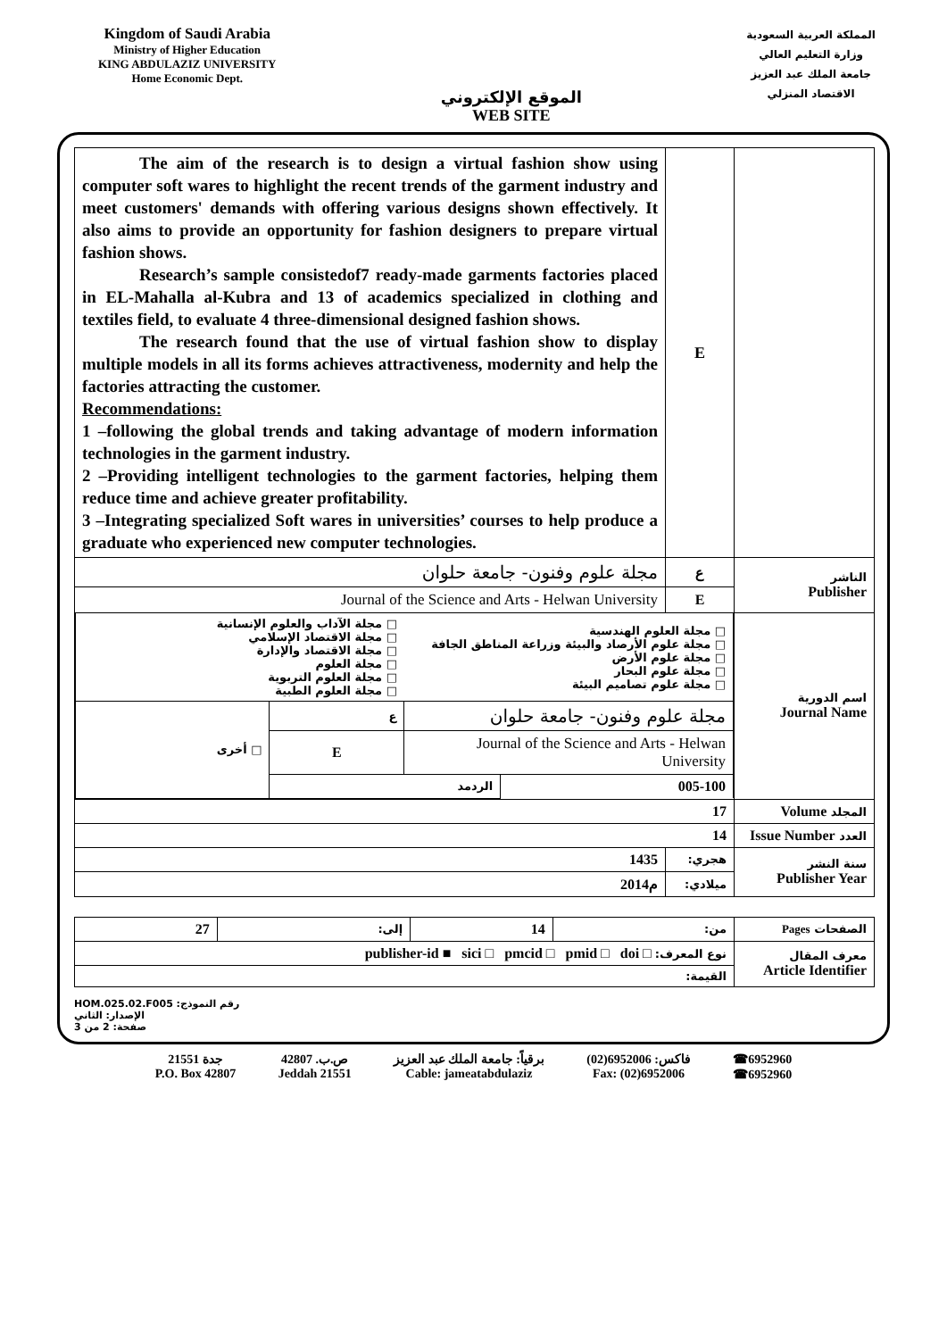Kingdom of Saudi Arabia
Ministry of Higher Education
KING ABDULAZIZ UNIVERSITY
Home Economic Dept.
الموقع الإلكتروني
WEB SITE
المملكة العربية السعودية
وزارة التعليم العالي
جامعة الملك عبد العزيز
الاقتصاد المنزلي
| The aim of the research is to design a virtual fashion show using computer soft wares to highlight the recent trends of the garment industry and meet customers' demands with offering various designs shown effectively. It also aims to provide an opportunity for fashion designers to prepare virtual fashion shows. Research’s sample consistedof7 ready-made garments factories placed in EL-Mahalla al-Kubra and 13 of academics specialized in clothing and textiles field, to evaluate 4 three-dimensional designed fashion shows. The research found that the use of virtual fashion show to display multiple models in all its forms achieves attractiveness, modernity and help the factories attracting the customer. Recommendations: 1 –following the global trends and taking advantage of modern information technologies in the garment industry. 2 –Providing intelligent technologies to the garment factories, helping them reduce time and achieve greater profitability. 3 –Integrating specialized Soft wares in universities’ courses to help produce a graduate who experienced new computer technologies. | E | |
| مجلة علوم وفنون- جامعة حلوان | ع | الناشر Publisher |
| Journal of the Science and Arts - Helwan University | E | |
| / □ مجلة الآداب والعلوم الإنسانية □ مجلة الاقتصاد الإسلامي □ مجلة الاقتصاد والإدارة □ مجلة العلوم □ مجلة العلوم التربوية □ مجلة العلوم الطبية / / □ مجلة العلوم الهندسية □ مجلة علوم الأرصاد والبيئة وزراعة المناطق الجافة □ مجلة علوم الأرض □ مجلة علوم البحار □ مجلة علوم تصاميم البيئة / / / □ أخرى / ع / مجلة علوم وفنون- جامعة حلوان / / / / E / Journal of the Science and Arts - Helwan University / / / / الردمد / / 005-100 / | | اسم الدورية Journal Name |
| 17 | | المجلد Volume |
| 14 | | العدد Issue Number |
| 1435 | هجري: | سنة النشر Publisher Year |
| 2014م | ميلادي: | |
| 27 | إلى: | 14 | من: | الصفحات Pages |
| publisher-id ■ sici □ pmcid □ pmid □ doi □ :نوع المعرف | | | | معرف المقال Article Identifier |
| القيمة: | | | | |
HOM.025.02.F005 :رقم النموذج
الإصدار: الثاني
صفحة: 2 من 3
جدة 21551
P.O. Box 42807
ص.ب. 42807
Jeddah 21551
برقياً: جامعة الملك عبد العزيز
Cable: jameatabdulaziz
فاكس: 6952006(02)
Fax: (02)6952006
☎6952960
☎6952960